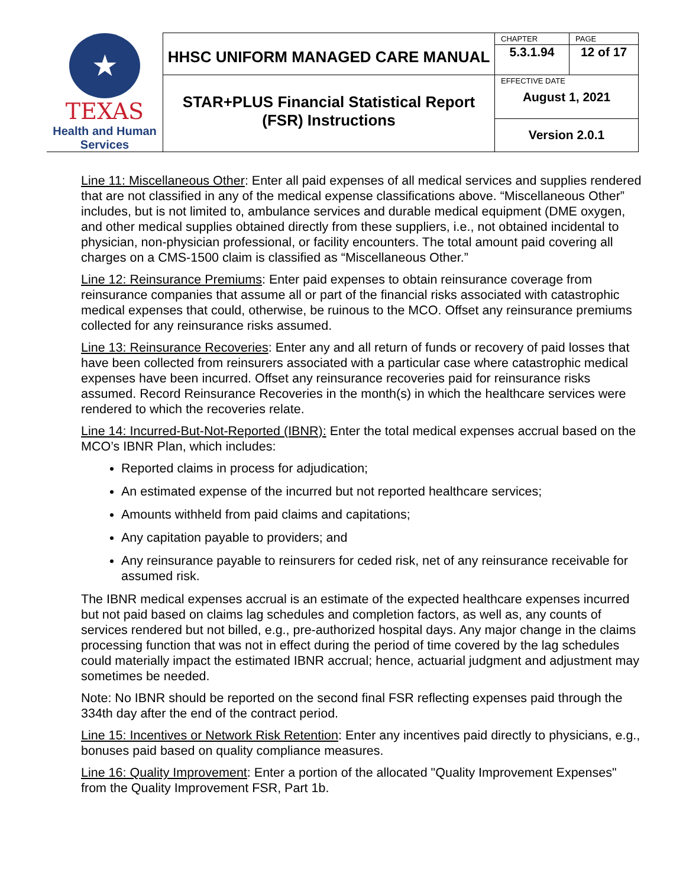| ★ TEXAS Health and Human Services | HHSC UNIFORM MANAGED CARE MANUAL | CHAPTER | PAGE |
| | | 5.3.1.94 | 12 of 17 |
| | STAR+PLUS Financial Statistical Report (FSR) Instructions | EFFECTIVE DATE August 1, 2021 | |
| | | Version 2.0.1 | |
Line 11: Miscellaneous Other: Enter all paid expenses of all medical services and supplies rendered that are not classified in any of the medical expense classifications above. “Miscellaneous Other” includes, but is not limited to, ambulance services and durable medical equipment (DME oxygen, and other medical supplies obtained directly from these suppliers, i.e., not obtained incidental to physician, non-physician professional, or facility encounters. The total amount paid covering all charges on a CMS-1500 claim is classified as “Miscellaneous Other.”
Line 12: Reinsurance Premiums: Enter paid expenses to obtain reinsurance coverage from reinsurance companies that assume all or part of the financial risks associated with catastrophic medical expenses that could, otherwise, be ruinous to the MCO. Offset any reinsurance premiums collected for any reinsurance risks assumed.
Line 13: Reinsurance Recoveries: Enter any and all return of funds or recovery of paid losses that have been collected from reinsurers associated with a particular case where catastrophic medical expenses have been incurred. Offset any reinsurance recoveries paid for reinsurance risks assumed. Record Reinsurance Recoveries in the month(s) in which the healthcare services were rendered to which the recoveries relate.
Line 14: Incurred-But-Not-Reported (IBNR): Enter the total medical expenses accrual based on the MCO’s IBNR Plan, which includes:
Reported claims in process for adjudication;
An estimated expense of the incurred but not reported healthcare services;
Amounts withheld from paid claims and capitations;
Any capitation payable to providers; and
Any reinsurance payable to reinsurers for ceded risk, net of any reinsurance receivable for assumed risk.
The IBNR medical expenses accrual is an estimate of the expected healthcare expenses incurred but not paid based on claims lag schedules and completion factors, as well as, any counts of services rendered but not billed, e.g., pre-authorized hospital days. Any major change in the claims processing function that was not in effect during the period of time covered by the lag schedules could materially impact the estimated IBNR accrual; hence, actuarial judgment and adjustment may sometimes be needed.
Note: No IBNR should be reported on the second final FSR reflecting expenses paid through the 334th day after the end of the contract period.
Line 15: Incentives or Network Risk Retention: Enter any incentives paid directly to physicians, e.g., bonuses paid based on quality compliance measures.
Line 16: Quality Improvement: Enter a portion of the allocated "Quality Improvement Expenses" from the Quality Improvement FSR, Part 1b.